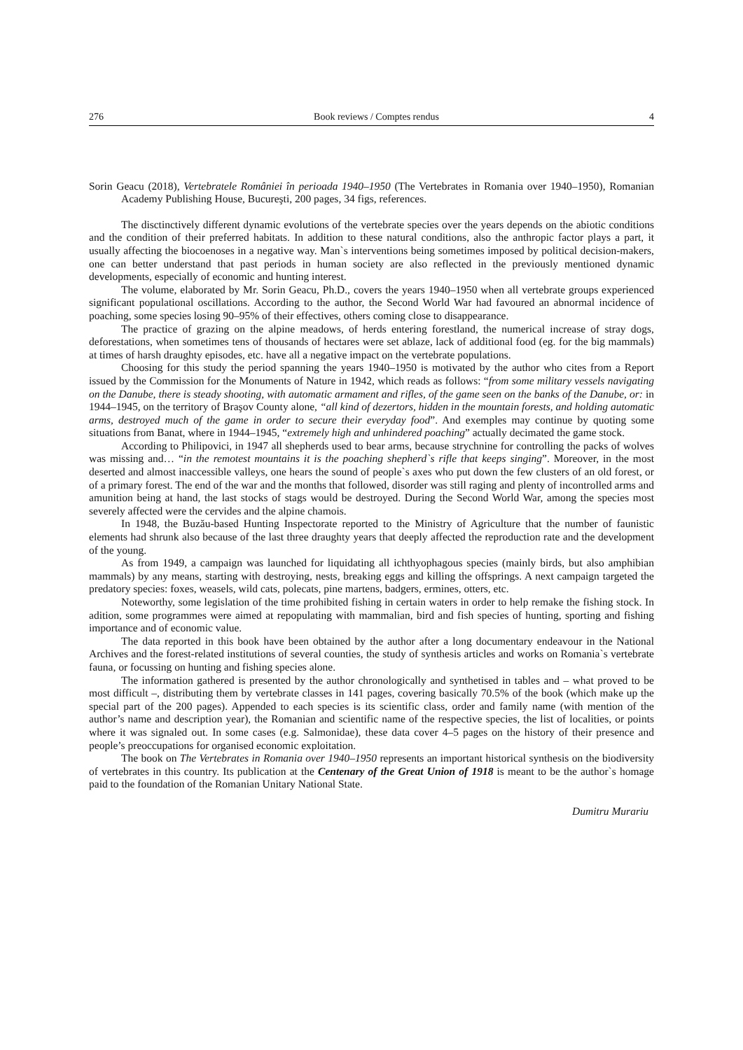276 Book reviews / Comptes rendus 4
Sorin Geacu (2018), Vertebratele României în perioada 1940–1950 (The Vertebrates in Romania over 1940–1950), Romanian Academy Publishing House, Bucureşti, 200 pages, 34 figs, references.
The disctinctively different dynamic evolutions of the vertebrate species over the years depends on the abiotic conditions and the condition of their preferred habitats. In addition to these natural conditions, also the anthropic factor plays a part, it usually affecting the biocoenoses in a negative way. Man`s interventions being sometimes imposed by political decision-makers, one can better understand that past periods in human society are also reflected in the previously mentioned dynamic developments, especially of economic and hunting interest.
The volume, elaborated by Mr. Sorin Geacu, Ph.D., covers the years 1940–1950 when all vertebrate groups experienced significant populational oscillations. According to the author, the Second World War had favoured an abnormal incidence of poaching, some species losing 90–95% of their effectives, others coming close to disappearance.
The practice of grazing on the alpine meadows, of herds entering forestland, the numerical increase of stray dogs, deforestations, when sometimes tens of thousands of hectares were set ablaze, lack of additional food (eg. for the big mammals) at times of harsh draughty episodes, etc. have all a negative impact on the vertebrate populations.
Choosing for this study the period spanning the years 1940–1950 is motivated by the author who cites from a Report issued by the Commission for the Monuments of Nature in 1942, which reads as follows: “from some military vessels navigating on the Danube, there is steady shooting, with automatic armament and rifles, of the game seen on the banks of the Danube, or: in 1944–1945, on the territory of Braşov County alone, “all kind of dezertors, hidden in the mountain forests, and holding automatic arms, destroyed much of the game in order to secure their everyday food”. And exemples may continue by quoting some situations from Banat, where in 1944–1945, “extremely high and unhindered poaching” actually decimated the game stock.
According to Philipovici, in 1947 all shepherds used to bear arms, because strychnine for controlling the packs of wolves was missing and… “in the remotest mountains it is the poaching shepherd`s rifle that keeps singing”. Moreover, in the most deserted and almost inaccessible valleys, one hears the sound of people`s axes who put down the few clusters of an old forest, or of a primary forest. The end of the war and the months that followed, disorder was still raging and plenty of incontrolled arms and amunition being at hand, the last stocks of stags would be destroyed. During the Second World War, among the species most severely affected were the cervides and the alpine chamois.
In 1948, the Buzău-based Hunting Inspectorate reported to the Ministry of Agriculture that the number of faunistic elements had shrunk also because of the last three draughty years that deeply affected the reproduction rate and the development of the young.
As from 1949, a campaign was launched for liquidating all ichthyophagous species (mainly birds, but also amphibian mammals) by any means, starting with destroying, nests, breaking eggs and killing the offsprings. A next campaign targeted the predatory species: foxes, weasels, wild cats, polecats, pine martens, badgers, ermines, otters, etc.
Noteworthy, some legislation of the time prohibited fishing in certain waters in order to help remake the fishing stock. In adition, some programmes were aimed at repopulating with mammalian, bird and fish species of hunting, sporting and fishing importance and of economic value.
The data reported in this book have been obtained by the author after a long documentary endeavour in the National Archives and the forest-related institutions of several counties, the study of synthesis articles and works on Romania`s vertebrate fauna, or focussing on hunting and fishing species alone.
The information gathered is presented by the author chronologically and synthetised in tables and – what proved to be most difficult –, distributing them by vertebrate classes in 141 pages, covering basically 70.5% of the book (which make up the special part of the 200 pages). Appended to each species is its scientific class, order and family name (with mention of the author’s name and description year), the Romanian and scientific name of the respective species, the list of localities, or points where it was signaled out. In some cases (e.g. Salmonidae), these data cover 4–5 pages on the history of their presence and people’s preoccupations for organised economic exploitation.
The book on The Vertebrates in Romania over 1940–1950 represents an important historical synthesis on the biodiversity of vertebrates in this country. Its publication at the Centenary of the Great Union of 1918 is meant to be the author`s homage paid to the foundation of the Romanian Unitary National State.
Dumitru Murariu